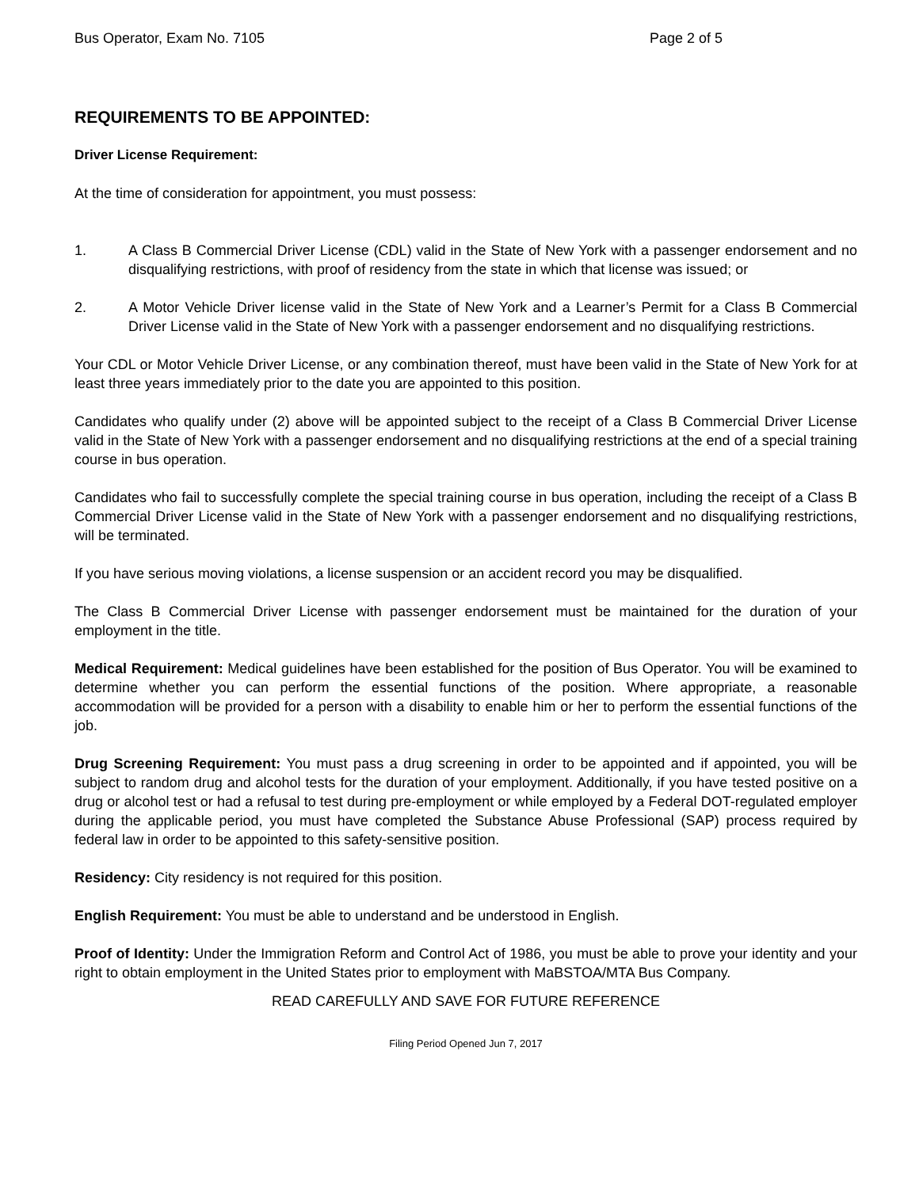Bus Operator, Exam No. 7105 Page 2 of 5
REQUIREMENTS TO BE APPOINTED:
Driver License Requirement:
At the time of consideration for appointment, you must possess:
1. A Class B Commercial Driver License (CDL) valid in the State of New York with a passenger endorsement and no disqualifying restrictions, with proof of residency from the state in which that license was issued; or
2. A Motor Vehicle Driver license valid in the State of New York and a Learner’s Permit for a Class B Commercial Driver License valid in the State of New York with a passenger endorsement and no disqualifying restrictions.
Your CDL or Motor Vehicle Driver License, or any combination thereof, must have been valid in the State of New York for at least three years immediately prior to the date you are appointed to this position.
Candidates who qualify under (2) above will be appointed subject to the receipt of a Class B Commercial Driver License valid in the State of New York with a passenger endorsement and no disqualifying restrictions at the end of a special training course in bus operation.
Candidates who fail to successfully complete the special training course in bus operation, including the receipt of a Class B Commercial Driver License valid in the State of New York with a passenger endorsement and no disqualifying restrictions, will be terminated.
If you have serious moving violations, a license suspension or an accident record you may be disqualified.
The Class B Commercial Driver License with passenger endorsement must be maintained for the duration of your employment in the title.
Medical Requirement: Medical guidelines have been established for the position of Bus Operator. You will be examined to determine whether you can perform the essential functions of the position. Where appropriate, a reasonable accommodation will be provided for a person with a disability to enable him or her to perform the essential functions of the job.
Drug Screening Requirement: You must pass a drug screening in order to be appointed and if appointed, you will be subject to random drug and alcohol tests for the duration of your employment. Additionally, if you have tested positive on a drug or alcohol test or had a refusal to test during pre-employment or while employed by a Federal DOT-regulated employer during the applicable period, you must have completed the Substance Abuse Professional (SAP) process required by federal law in order to be appointed to this safety-sensitive position.
Residency: City residency is not required for this position.
English Requirement: You must be able to understand and be understood in English.
Proof of Identity: Under the Immigration Reform and Control Act of 1986, you must be able to prove your identity and your right to obtain employment in the United States prior to employment with MaBSTOA/MTA Bus Company.
READ CAREFULLY AND SAVE FOR FUTURE REFERENCE
Filing Period Opened Jun 7, 2017